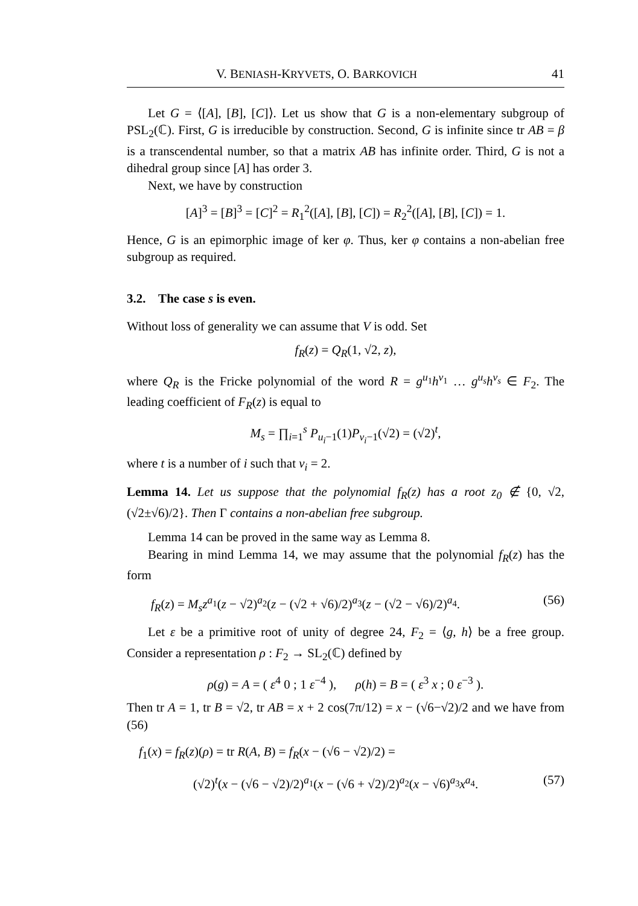V. BENIASH-KRYVETS, O. BARKOVICH 41
Let G = ⟨[A], [B], [C]⟩. Let us show that G is a non-elementary subgroup of PSL<sub>2</sub>(ℂ). First, G is irreducible by construction. Second, G is infinite since tr AB = β is a transcendental number, so that a matrix AB has infinite order. Third, G is not a dihedral group since [A] has order 3.
Next, we have by construction
[A]<sup>3</sup> = [B]<sup>3</sup> = [C]<sup>2</sup> = R<sub>1</sub><sup>2</sup>([A], [B], [C]) = R<sub>2</sub><sup>2</sup>([A], [B], [C]) = 1.
Hence, G is an epimorphic image of ker φ. Thus, ker φ contains a non-abelian free subgroup as required.
3.2. The case s is even.
Without loss of generality we can assume that V is odd. Set
f<sub>R</sub>(z) = Q<sub>R</sub>(1, √2, z),
where Q<sub>R</sub> is the Fricke polynomial of the word R = g<sup>u<sub>1</sub></sup>h<sup>v<sub>1</sub></sup> … g<sup>u<sub>s</sub></sup>h<sup>v<sub>s</sub></sup> ∈ F<sub>2</sub>. The leading coefficient of F<sub>R</sub>(z) is equal to
M<sub>s</sub> = ∏<sub>i=1</sub><sup>s</sup> P<sub>u<sub>i</sub>−1</sub>(1)P<sub>v<sub>i</sub>−1</sub>(√2) = (√2)<sup>t</sup>,
where t is a number of i such that v<sub>i</sub> = 2.
Lemma 14. Let us suppose that the polynomial f<sub>R</sub>(z) has a root z<sub>0</sub> ∉ {0, √2, (√2±√6)/2}. Then Γ contains a non-abelian free subgroup.
Lemma 14 can be proved in the same way as Lemma 8.
Bearing in mind Lemma 14, we may assume that the polynomial f<sub>R</sub>(z) has the form
f<sub>R</sub>(z) = M<sub>s</sub>z<sup>a<sub>1</sub></sup>(z − √2)<sup>a<sub>2</sub></sup>(z − (√2 + √6)/2)<sup>a<sub>3</sub></sup>(z − (√2 − √6)/2)<sup>a<sub>4</sub></sup>. (56)
Let ε be a primitive root of unity of degree 24, F<sub>2</sub> = ⟨g, h⟩ be a free group. Consider a representation ρ : F<sub>2</sub> → SL<sub>2</sub>(ℂ) defined by
ρ(g) = A = ( ε<sup>4</sup> 0 ; 1 ε<sup>−4</sup> ), ρ(h) = B = ( ε<sup>3</sup> x ; 0 ε<sup>−3</sup> ).
Then tr A = 1, tr B = √2, tr AB = x + 2 cos(7π/12) = x − (√6−√2)/2 and we have from (56)
f<sub>1</sub>(x) = f<sub>R</sub>(z)(ρ) = tr R(A, B) = f<sub>R</sub>(x − (√6 − √2)/2) =
(√2)<sup>t</sup>(x − (√6 − √2)/2)<sup>a<sub>1</sub></sup>(x − (√6 + √2)/2)<sup>a<sub>2</sub></sup>(x − √6)<sup>a<sub>3</sub></sup>x<sup>a<sub>4</sub></sup>. (57)